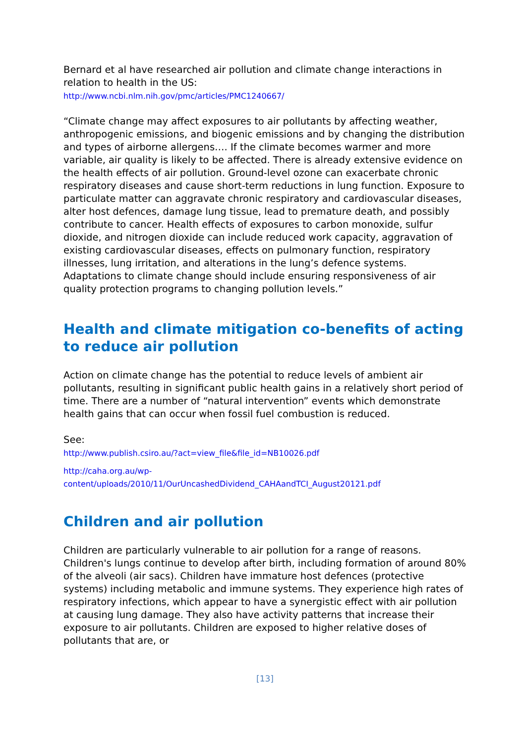Bernard et al have researched air pollution and climate change interactions in relation to health in the US:
http://www.ncbi.nlm.nih.gov/pmc/articles/PMC1240667/
“Climate change may affect exposures to air pollutants by affecting weather, anthropogenic emissions, and biogenic emissions and by changing the distribution and types of airborne allergens…. If the climate becomes warmer and more variable, air quality is likely to be affected. There is already extensive evidence on the health effects of air pollution. Ground-level ozone can exacerbate chronic respiratory diseases and cause short-term reductions in lung function. Exposure to particulate matter can aggravate chronic respiratory and cardiovascular diseases, alter host defences, damage lung tissue, lead to premature death, and possibly contribute to cancer. Health effects of exposures to carbon monoxide, sulfur dioxide, and nitrogen dioxide can include reduced work capacity, aggravation of existing cardiovascular diseases, effects on pulmonary function, respiratory illnesses, lung irritation, and alterations in the lung’s defence systems. Adaptations to climate change should include ensuring responsiveness of air quality protection programs to changing pollution levels.”
Health and climate mitigation co-benefits of acting to reduce air pollution
Action on climate change has the potential to reduce levels of ambient air pollutants, resulting in significant public health gains in a relatively short period of time. There are a number of “natural intervention” events which demonstrate health gains that can occur when fossil fuel combustion is reduced.
See:
http://www.publish.csiro.au/?act=view_file&file_id=NB10026.pdf
http://caha.org.au/wp-content/uploads/2010/11/OurUncashedDividend_CAHAandTCI_August20121.pdf
Children and air pollution
Children are particularly vulnerable to air pollution for a range of reasons. Children's lungs continue to develop after birth, including formation of around 80% of the alveoli (air sacs). Children have immature host defences (protective systems) including metabolic and immune systems. They experience high rates of respiratory infections, which appear to have a synergistic effect with air pollution at causing lung damage. They also have activity patterns that increase their exposure to air pollutants. Children are exposed to higher relative doses of pollutants that are, or
[13]